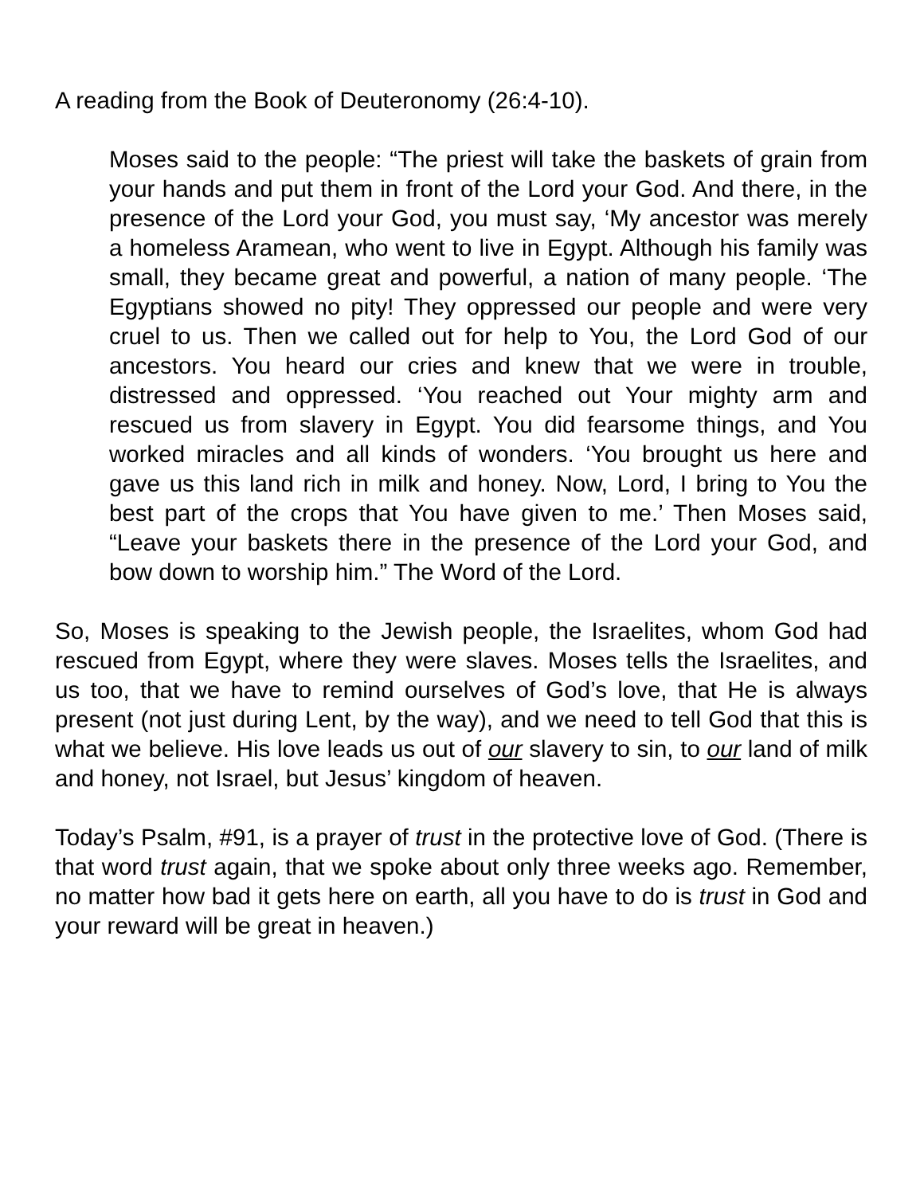A reading from the Book of Deuteronomy (26:4-10).
Moses said to the people: “The priest will take the baskets of grain from your hands and put them in front of the Lord your God. And there, in the presence of the Lord your God, you must say, ‘My ancestor was merely a homeless Aramean, who went to live in Egypt. Although his family was small, they became great and powerful, a nation of many people. ‘The Egyptians showed no pity! They oppressed our people and were very cruel to us. Then we called out for help to You, the Lord God of our ancestors. You heard our cries and knew that we were in trouble, distressed and oppressed. ‘You reached out Your mighty arm and rescued us from slavery in Egypt. You did fearsome things, and You worked miracles and all kinds of wonders. ‘You brought us here and gave us this land rich in milk and honey. Now, Lord, I bring to You the best part of the crops that You have given to me.’ Then Moses said, “Leave your baskets there in the presence of the Lord your God, and bow down to worship him.” The Word of the Lord.
So, Moses is speaking to the Jewish people, the Israelites, whom God had rescued from Egypt, where they were slaves. Moses tells the Israelites, and us too, that we have to remind ourselves of God’s love, that He is always present (not just during Lent, by the way), and we need to tell God that this is what we believe. His love leads us out of our slavery to sin, to our land of milk and honey, not Israel, but Jesus’ kingdom of heaven.
Today’s Psalm, #91, is a prayer of trust in the protective love of God. (There is that word trust again, that we spoke about only three weeks ago. Remember, no matter how bad it gets here on earth, all you have to do is trust in God and your reward will be great in heaven.)